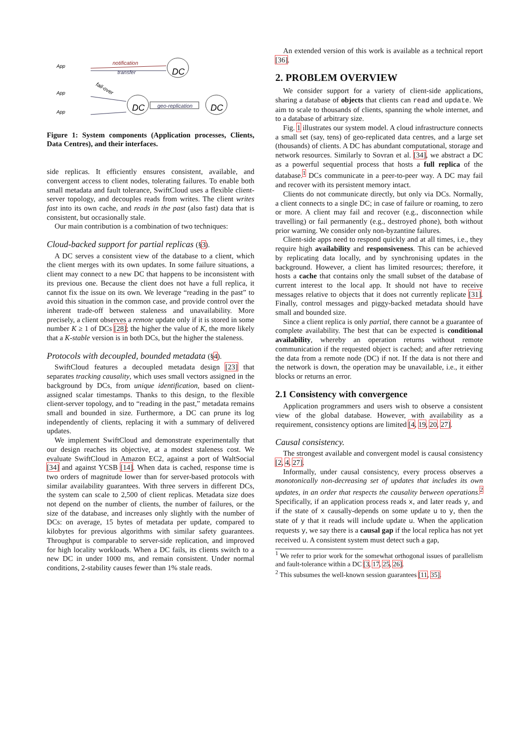DC
DC
DC
geo-replication
notification
transfer
fail-over
App
App
App
Figure 1: System components (Application processes, Clients, Data Centres), and their interfaces.
side replicas. It efficiently ensures consistent, available, and convergent access to client nodes, tolerating failures. To enable both small metadata and fault tolerance, SwiftCloud uses a flexible client-server topology, and decouples reads from writes. The client writes fast into its own cache, and reads in the past (also fast) data that is consistent, but occasionally stale.
Our main contribution is a combination of two techniques:
Cloud-backed support for partial replicas (§3).
A DC serves a consistent view of the database to a client, which the client merges with its own updates. In some failure situations, a client may connect to a new DC that happens to be inconsistent with its previous one. Because the client does not have a full replica, it cannot fix the issue on its own. We leverage “reading in the past” to avoid this situation in the common case, and provide control over the inherent trade-off between staleness and unavailability. More precisely, a client observes a remote update only if it is stored in some number K ≥ 1 of DCs [28]; the higher the value of K, the more likely that a K-stable version is in both DCs, but the higher the staleness.
Protocols with decoupled, bounded metadata (§4).
SwiftCloud features a decoupled metadata design [23] that separates tracking causality, which uses small vectors assigned in the background by DCs, from unique identification, based on client-assigned scalar timestamps. Thanks to this design, to the flexible client-server topology, and to “reading in the past,” metadata remains small and bounded in size. Furthermore, a DC can prune its log independently of clients, replacing it with a summary of delivered updates.
We implement SwiftCloud and demonstrate experimentally that our design reaches its objective, at a modest staleness cost. We evaluate SwiftCloud in Amazon EC2, against a port of WaltSocial [34] and against YCSB [14]. When data is cached, response time is two orders of magnitude lower than for server-based protocols with similar availability guarantees. With three servers in different DCs, the system can scale to 2,500 of client replicas. Metadata size does not depend on the number of clients, the number of failures, or the size of the database, and increases only slightly with the number of DCs: on average, 15 bytes of metadata per update, compared to kilobytes for previous algorithms with similar safety guarantees. Throughput is comparable to server-side replication, and improved for high locality workloads. When a DC fails, its clients switch to a new DC in under 1000 ms, and remain consistent. Under normal conditions, 2-stability causes fewer than 1% stale reads.
An extended version of this work is available as a technical report [36].
2. PROBLEM OVERVIEW
We consider support for a variety of client-side applications, sharing a database of objects that clients can read and update. We aim to scale to thousands of clients, spanning the whole internet, and to a database of arbitrary size.
Fig. 1 illustrates our system model. A cloud infrastructure connects a small set (say, tens) of geo-replicated data centres, and a large set (thousands) of clients. A DC has abundant computational, storage and network resources. Similarly to Sovran et al. [34], we abstract a DC as a powerful sequential process that hosts a full replica of the database.<sup>1</sup> DCs communicate in a peer-to-peer way. A DC may fail and recover with its persistent memory intact.
Clients do not communicate directly, but only via DCs. Normally, a client connects to a single DC; in case of failure or roaming, to zero or more. A client may fail and recover (e.g., disconnection while travelling) or fail permanently (e.g., destroyed phone), both without prior warning. We consider only non-byzantine failures.
Client-side apps need to respond quickly and at all times, i.e., they require high availability and responsiveness. This can be achieved by replicating data locally, and by synchronising updates in the background. However, a client has limited resources; therefore, it hosts a cache that contains only the small subset of the database of current interest to the local app. It should not have to receive messages relative to objects that it does not currently replicate [31]. Finally, control messages and piggy-backed metadata should have small and bounded size.
Since a client replica is only partial, there cannot be a guarantee of complete availability. The best that can be expected is conditional availability, whereby an operation returns without remote communication if the requested object is cached; and after retrieving the data from a remote node (DC) if not. If the data is not there and the network is down, the operation may be unavailable, i.e., it either blocks or returns an error.
2.1 Consistency with convergence
Application programmers and users wish to observe a consistent view of the global database. However, with availability as a requirement, consistency options are limited [4, 19, 20, 27].
Causal consistency.
The strongest available and convergent model is causal consistency [2, 4, 27].
Informally, under causal consistency, every process observes a monotonically non-decreasing set of updates that includes its own updates, in an order that respects the causality between operations.<sup>2</sup> Specifically, if an application process reads x, and later reads y, and if the state of x causally-depends on some update u to y, then the state of y that it reads will include update u. When the application requests y, we say there is a causal gap if the local replica has not yet received u. A consistent system must detect such a gap,
<sup>1</sup> We refer to prior work for the somewhat orthogonal issues of parallelism and fault-tolerance within a DC [3, 17, 25, 26].
<sup>2</sup> This subsumes the well-known session guarantees [11, 35].